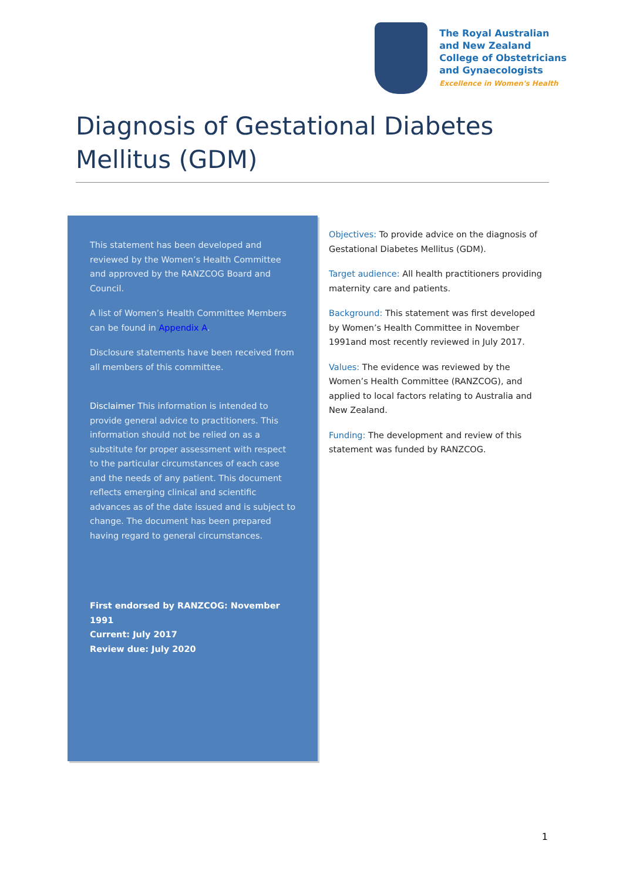The Royal Australian
and New Zealand
College of Obstetricians
and Gynaecologists
Excellence in Women's Health
Diagnosis of Gestational Diabetes Mellitus (GDM)
This statement has been developed and reviewed by the Women’s Health Committee and approved by the RANZCOG Board and Council.
A list of Women’s Health Committee Members can be found in Appendix A.
Disclosure statements have been received from all members of this committee.
Disclaimer This information is intended to provide general advice to practitioners. This information should not be relied on as a substitute for proper assessment with respect to the particular circumstances of each case and the needs of any patient. This document reflects emerging clinical and scientific advances as of the date issued and is subject to change. The document has been prepared having regard to general circumstances.
First endorsed by RANZCOG: November 1991
Current: July 2017
Review due: July 2020
Objectives: To provide advice on the diagnosis of Gestational Diabetes Mellitus (GDM).
Target audience: All health practitioners providing maternity care and patients.
Background: This statement was first developed by Women’s Health Committee in November 1991and most recently reviewed in July 2017.
Values: The evidence was reviewed by the Women’s Health Committee (RANZCOG), and applied to local factors relating to Australia and New Zealand.
Funding: The development and review of this statement was funded by RANZCOG.
1